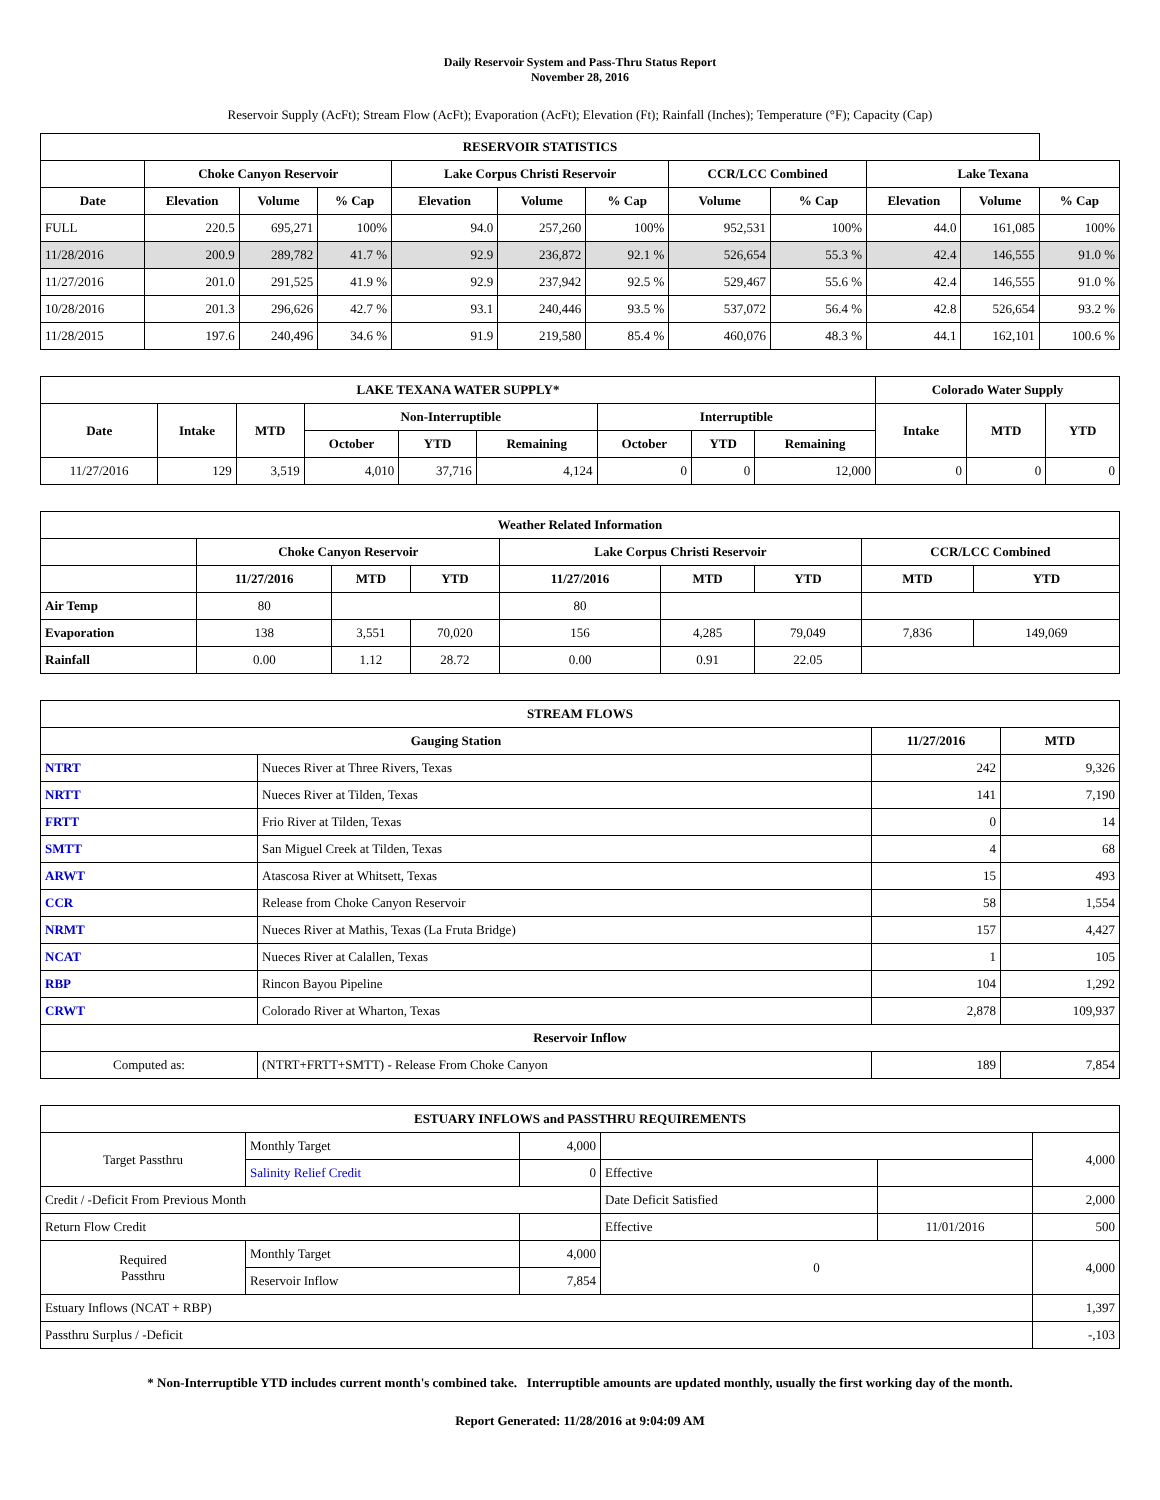Daily Reservoir System and Pass-Thru Status Report
November 28, 2016
Reservoir Supply (AcFt); Stream Flow (AcFt); Evaporation (AcFt); Elevation (Ft); Rainfall (Inches); Temperature (°F); Capacity (Cap)
| RESERVOIR STATISTICS | | | | | | | | | | | |
| --- | --- | --- | --- | --- | --- | --- | --- | --- | --- | --- | --- |
| | Choke Canyon Reservoir | | | Lake Corpus Christi Reservoir | | | CCR/LCC Combined | | Lake Texana | | |
| Date | Elevation | Volume | % Cap | Elevation | Volume | % Cap | Volume | % Cap | Elevation | Volume | % Cap |
| FULL | 220.5 | 695,271 | 100% | 94.0 | 257,260 | 100% | 952,531 | 100% | 44.0 | 161,085 | 100% |
| 11/28/2016 | 200.9 | 289,782 | 41.7 % | 92.9 | 236,872 | 92.1 % | 526,654 | 55.3 % | 42.4 | 146,555 | 91.0 % |
| 11/27/2016 | 201.0 | 291,525 | 41.9 % | 92.9 | 237,942 | 92.5 % | 529,467 | 55.6 % | 42.4 | 146,555 | 91.0 % |
| 10/28/2016 | 201.3 | 296,626 | 42.7 % | 93.1 | 240,446 | 93.5 % | 537,072 | 56.4 % | 42.8 | 526,654 | 93.2 % |
| 11/28/2015 | 197.6 | 240,496 | 34.6 % | 91.9 | 219,580 | 85.4 % | 460,076 | 48.3 % | 44.1 | 162,101 | 100.6 % |
| LAKE TEXANA WATER SUPPLY* | | | | | | | | | Colorado Water Supply | | |
| --- | --- | --- | --- | --- | --- | --- | --- | --- | --- | --- | --- |
| Date | Intake | MTD | Non-Interruptible | | | Interruptible | | | Intake | MTD | YTD |
| | | | October | YTD | Remaining | October | YTD | Remaining | | | |
| 11/27/2016 | 129 | 3,519 | 4,010 | 37,716 | 4,124 | 0 | 0 | 12,000 | 0 | 0 | 0 |
| Weather Related Information | | | | | | | | |
| --- | --- | --- | --- | --- | --- | --- | --- | --- |
| | Choke Canyon Reservoir | | | Lake Corpus Christi Reservoir | | | CCR/LCC Combined | |
| | 11/27/2016 | MTD | YTD | 11/27/2016 | MTD | YTD | MTD | YTD |
| Air Temp | 80 | | | 80 | | | | |
| Evaporation | 138 | 3,551 | 70,020 | 156 | 4,285 | 79,049 | 7,836 | 149,069 |
| Rainfall | 0.00 | 1.12 | 28.72 | 0.00 | 0.91 | 22.05 | | |
| STREAM FLOWS | | | |
| --- | --- | --- | --- |
| Gauging Station | | 11/27/2016 | MTD |
| NTRT | Nueces River at Three Rivers, Texas | 242 | 9,326 |
| NRTT | Nueces River at Tilden, Texas | 141 | 7,190 |
| FRTT | Frio River at Tilden, Texas | 0 | 14 |
| SMTT | San Miguel Creek at Tilden, Texas | 4 | 68 |
| ARWT | Atascosa River at Whitsett, Texas | 15 | 493 |
| CCR | Release from Choke Canyon Reservoir | 58 | 1,554 |
| NRMT | Nueces River at Mathis, Texas (La Fruta Bridge) | 157 | 4,427 |
| NCAT | Nueces River at Calallen, Texas | 1 | 105 |
| RBP | Rincon Bayou Pipeline | 104 | 1,292 |
| CRWT | Colorado River at Wharton, Texas | 2,878 | 109,937 |
| Reservoir Inflow | | | |
| Computed as: | (NTRT+FRTT+SMTT) - Release From Choke Canyon | 189 | 7,854 |
| ESTUARY INFLOWS and PASSTHRU REQUIREMENTS | | | | | |
| --- | --- | --- | --- | --- | --- |
| Target Passthru | Monthly Target | 4,000 | | | 4,000 |
| | Salinity Relief Credit | 0 | Effective | | |
| Credit / -Deficit From Previous Month | | | Date Deficit Satisfied | | 2,000 |
| Return Flow Credit | | | Effective | 11/01/2016 | 500 |
| Required Passthru | Monthly Target | 4,000 | 0 | | 4,000 |
| | Reservoir Inflow | 7,854 | | | |
| Estuary Inflows (NCAT + RBP) | | | | | 1,397 |
| Passthru Surplus / -Deficit | | | | | -,103 |
* Non-Interruptible YTD includes current month's combined take. Interruptible amounts are updated monthly, usually the first working day of the month.
Report Generated: 11/28/2016 at 9:04:09 AM